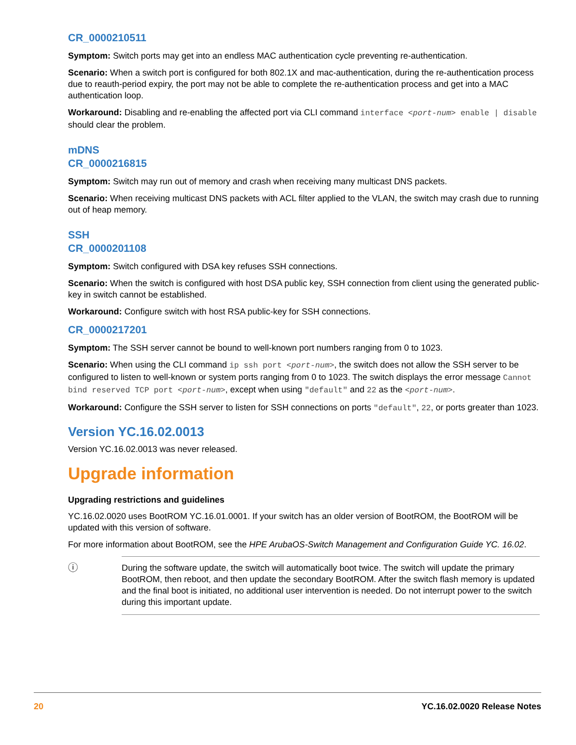CR_0000210511
Symptom: Switch ports may get into an endless MAC authentication cycle preventing re-authentication.
Scenario: When a switch port is configured for both 802.1X and mac-authentication, during the re-authentication process due to reauth-period expiry, the port may not be able to complete the re-authentication process and get into a MAC authentication loop.
Workaround: Disabling and re-enabling the affected port via CLI command interface <port-num> enable | disable should clear the problem.
mDNS
CR_0000216815
Symptom: Switch may run out of memory and crash when receiving many multicast DNS packets.
Scenario: When receiving multicast DNS packets with ACL filter applied to the VLAN, the switch may crash due to running out of heap memory.
SSH
CR_0000201108
Symptom: Switch configured with DSA key refuses SSH connections.
Scenario: When the switch is configured with host DSA public key, SSH connection from client using the generated public-key in switch cannot be established.
Workaround: Configure switch with host RSA public-key for SSH connections.
CR_0000217201
Symptom: The SSH server cannot be bound to well-known port numbers ranging from 0 to 1023.
Scenario: When using the CLI command ip ssh port <port-num>, the switch does not allow the SSH server to be configured to listen to well-known or system ports ranging from 0 to 1023. The switch displays the error message Cannot bind reserved TCP port <port-num>, except when using "default" and 22 as the <port-num>.
Workaround: Configure the SSH server to listen for SSH connections on ports "default", 22, or ports greater than 1023.
Version YC.16.02.0013
Version YC.16.02.0013 was never released.
Upgrade information
Upgrading restrictions and guidelines
YC.16.02.0020 uses BootROM YC.16.01.0001. If your switch has an older version of BootROM, the BootROM will be updated with this version of software.
For more information about BootROM, see the HPE ArubaOS-Switch Management and Configuration Guide YC. 16.02.
ⓘ During the software update, the switch will automatically boot twice. The switch will update the primary BootROM, then reboot, and then update the secondary BootROM. After the switch flash memory is updated and the final boot is initiated, no additional user intervention is needed. Do not interrupt power to the switch during this important update.
20 YC.16.02.0020 Release Notes